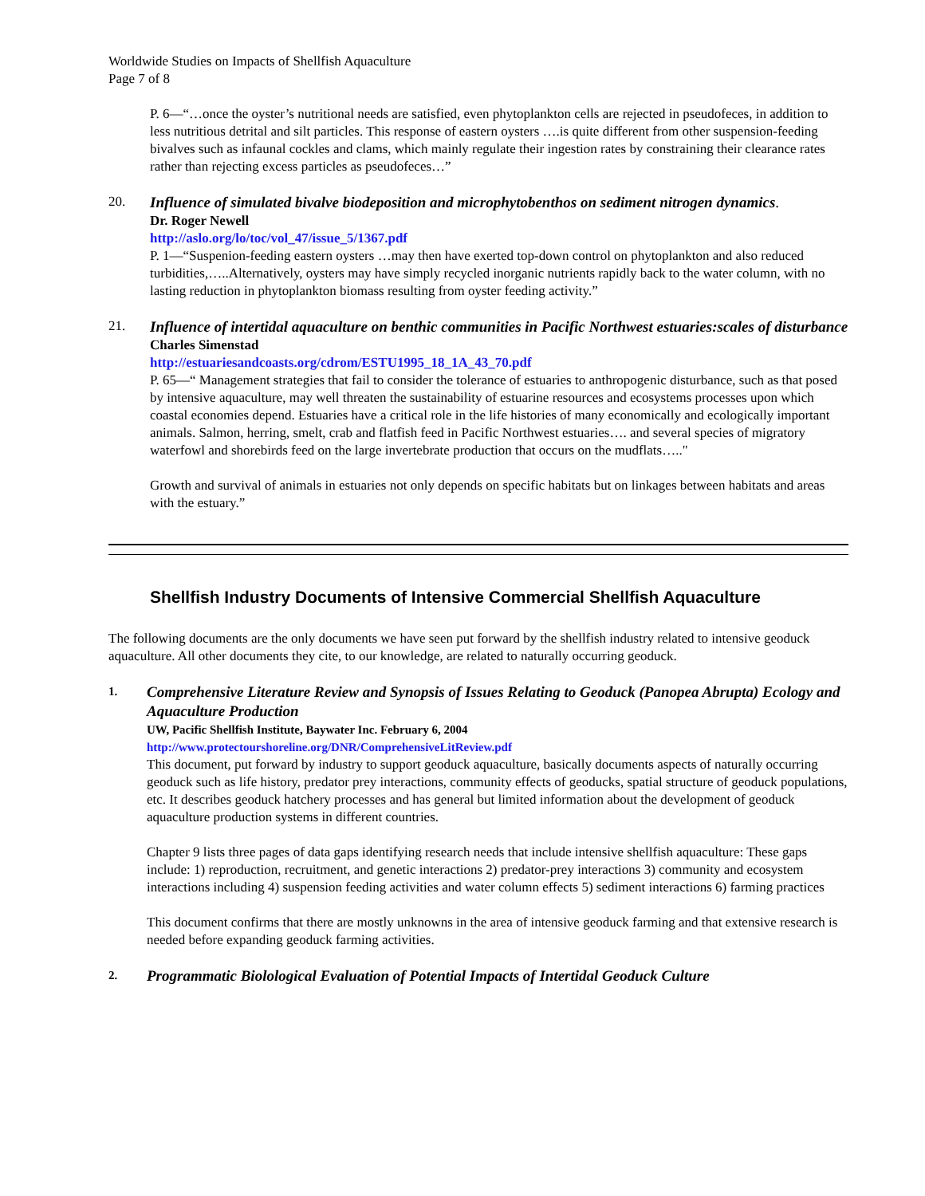Worldwide Studies on Impacts of Shellfish Aquaculture
Page 7 of 8
P. 6—“…once the oyster’s nutritional needs are satisfied, even phytoplankton cells are rejected in pseudofeces, in addition to less nutritious detrital and silt particles. This response of eastern oysters ….is quite different from other suspension-feeding bivalves such as infaunal cockles and clams, which mainly regulate their ingestion rates by constraining their clearance rates rather than rejecting excess particles as pseudofeces…”
20.
Influence of simulated bivalve biodeposition and microphytobenthos on sediment nitrogen dynamics.
Dr. Roger Newell
http://aslo.org/lo/toc/vol_47/issue_5/1367.pdf
P. 1—“Suspenion-feeding eastern oysters …may then have exerted top-down control on phytoplankton and also reduced turbidities,…..Alternatively, oysters may have simply recycled inorganic nutrients rapidly back to the water column, with no lasting reduction in phytoplankton biomass resulting from oyster feeding activity.”
21.
Influence of intertidal aquaculture on benthic communities in Pacific Northwest estuaries:scales of disturbance
Charles Simenstad
http://estuariesandcoasts.org/cdrom/ESTU1995_18_1A_43_70.pdf
P. 65—“ Management strategies that fail to consider the tolerance of estuaries to anthropogenic disturbance, such as that posed by intensive aquaculture, may well threaten the sustainability of estuarine resources and ecosystems processes upon which coastal economies depend. Estuaries have a critical role in the life histories of many economically and ecologically important animals. Salmon, herring, smelt, crab and flatfish feed in Pacific Northwest estuaries…. and several species of migratory waterfowl and shorebirds feed on the large invertebrate production that occurs on the mudflats….."
Growth and survival of animals in estuaries not only depends on specific habitats but on linkages between habitats and areas with the estuary.”
Shellfish Industry Documents of Intensive Commercial Shellfish Aquaculture
The following documents are the only documents we have seen put forward by the shellfish industry related to intensive geoduck aquaculture. All other documents they cite, to our knowledge, are related to naturally occurring geoduck.
1.
Comprehensive Literature Review and Synopsis of Issues Relating to Geoduck (Panopea Abrupta) Ecology and Aquaculture Production
UW, Pacific Shellfish Institute, Baywater Inc. February 6, 2004
http://www.protectourshoreline.org/DNR/ComprehensiveLitReview.pdf
This document, put forward by industry to support geoduck aquaculture, basically documents aspects of naturally occurring geoduck such as life history, predator prey interactions, community effects of geoducks, spatial structure of geoduck populations, etc. It describes geoduck hatchery processes and has general but limited information about the development of geoduck aquaculture production systems in different countries.
Chapter 9 lists three pages of data gaps identifying research needs that include intensive shellfish aquaculture: These gaps include: 1) reproduction, recruitment, and genetic interactions 2) predator-prey interactions 3) community and ecosystem interactions including 4) suspension feeding activities and water column effects 5) sediment interactions 6) farming practices
This document confirms that there are mostly unknowns in the area of intensive geoduck farming and that extensive research is needed before expanding geoduck farming activities.
2.
Programmatic Biolological Evaluation of Potential Impacts of Intertidal Geoduck Culture